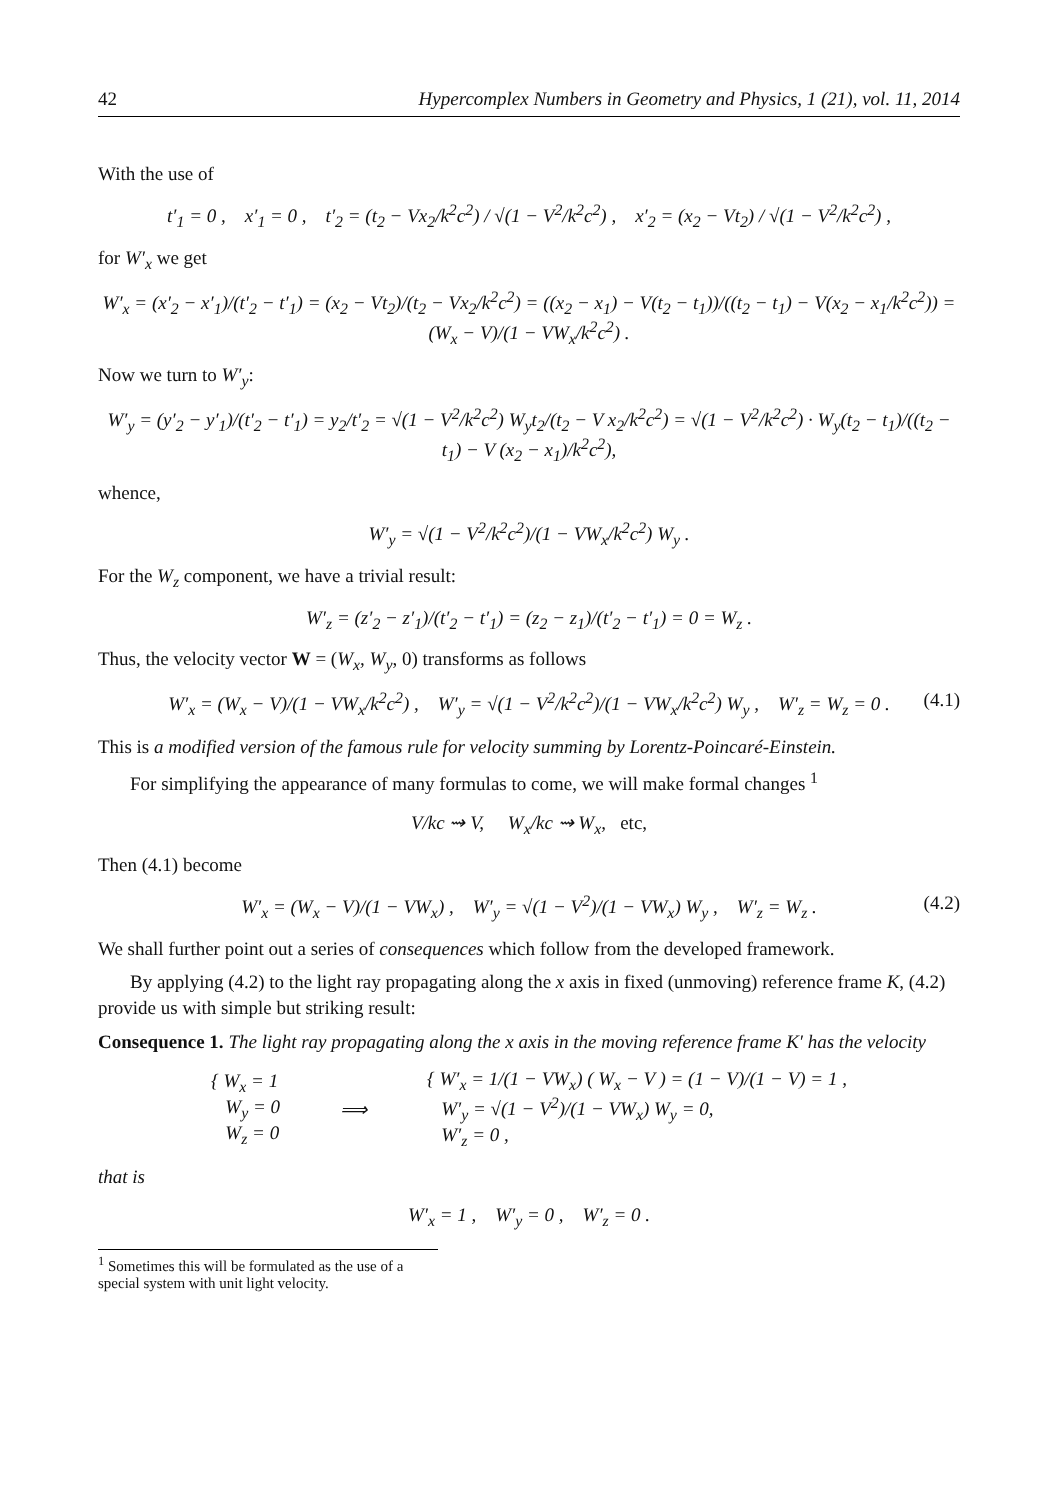42 Hypercomplex Numbers in Geometry and Physics, 1 (21), vol. 11, 2014
With the use of
t′<sub>1</sub> = 0 , x′<sub>1</sub> = 0 , t′<sub>2</sub> = (t<sub>2</sub> − Vx<sub>2</sub>/k<sup>2</sup>c<sup>2</sup>) / √(1 − V<sup>2</sup>/k<sup>2</sup>c<sup>2</sup>) , x′<sub>2</sub> = (x<sub>2</sub> − Vt<sub>2</sub>) / √(1 − V<sup>2</sup>/k<sup>2</sup>c<sup>2</sup>) ,
for W′<sub>x</sub> we get
W′<sub>x</sub> = (x′<sub>2</sub> − x′<sub>1</sub>)/(t′<sub>2</sub> − t′<sub>1</sub>) = (x<sub>2</sub> − Vt<sub>2</sub>)/(t<sub>2</sub> − Vx<sub>2</sub>/k<sup>2</sup>c<sup>2</sup>) = ((x<sub>2</sub> − x<sub>1</sub>) − V(t<sub>2</sub> − t<sub>1</sub>))/((t<sub>2</sub> − t<sub>1</sub>) − V(x<sub>2</sub> − x<sub>1</sub>/k<sup>2</sup>c<sup>2</sup>)) = (W<sub>x</sub> − V)/(1 − VW<sub>x</sub>/k<sup>2</sup>c<sup>2</sup>) .
Now we turn to W′<sub>y</sub>:
W′<sub>y</sub> = (y′<sub>2</sub> − y′<sub>1</sub>)/(t′<sub>2</sub> − t′<sub>1</sub>) = y<sub>2</sub>/t′<sub>2</sub> = √(1 − V<sup>2</sup>/k<sup>2</sup>c<sup>2</sup>) W<sub>y</sub>t<sub>2</sub>/(t<sub>2</sub> − V x<sub>2</sub>/k<sup>2</sup>c<sup>2</sup>) = √(1 − V<sup>2</sup>/k<sup>2</sup>c<sup>2</sup>) · W<sub>y</sub>(t<sub>2</sub> − t<sub>1</sub>)/((t<sub>2</sub> − t<sub>1</sub>) − V (x<sub>2</sub> − x<sub>1</sub>)/k<sup>2</sup>c<sup>2</sup>),
whence,
W′<sub>y</sub> = √(1 − V<sup>2</sup>/k<sup>2</sup>c<sup>2</sup>)/(1 − VW<sub>x</sub>/k<sup>2</sup>c<sup>2</sup>) W<sub>y</sub> .
For the W<sub>z</sub> component, we have a trivial result:
W′<sub>z</sub> = (z′<sub>2</sub> − z′<sub>1</sub>)/(t′<sub>2</sub> − t′<sub>1</sub>) = (z<sub>2</sub> − z<sub>1</sub>)/(t′<sub>2</sub> − t′<sub>1</sub>) = 0 = W<sub>z</sub> .
Thus, the velocity vector W = (W<sub>x</sub>, W<sub>y</sub>, 0) transforms as follows
W′<sub>x</sub> = (W<sub>x</sub> − V)/(1 − VW<sub>x</sub>/k<sup>2</sup>c<sup>2</sup>) , W′<sub>y</sub> = √(1 − V<sup>2</sup>/k<sup>2</sup>c<sup>2</sup>)/(1 − VW<sub>x</sub>/k<sup>2</sup>c<sup>2</sup>) W<sub>y</sub> , W′<sub>z</sub> = W<sub>z</sub> = 0 . (4.1)
This is a modified version of the famous rule for velocity summing by Lorentz-Poincaré-Einstein.
For simplifying the appearance of many formulas to come, we will make formal changes <sup>1</sup>
V/kc ⇝ V, W<sub>x</sub>/kc ⇝ W<sub>x</sub>, etc,
Then (4.1) become
W′<sub>x</sub> = (W<sub>x</sub> − V)/(1 − VW<sub>x</sub>) , W′<sub>y</sub> = √(1 − V<sup>2</sup>)/(1 − VW<sub>x</sub>) W<sub>y</sub> , W′<sub>z</sub> = W<sub>z</sub> . (4.2)
We shall further point out a series of consequences which follow from the developed framework.
By applying (4.2) to the light ray propagating along the x axis in fixed (unmoving) reference frame K, (4.2) provide us with simple but striking result:
Consequence 1. The light ray propagating along the x axis in the moving reference frame K′ has the velocity
{ W<sub>x</sub> = 1
W<sub>y</sub> = 0
W<sub>z</sub> = 0
⟹
{ W′<sub>x</sub> = 1/(1 − VW<sub>x</sub>) ( W<sub>x</sub> − V ) = (1 − V)/(1 − V) = 1 ,
W′<sub>y</sub> = √(1 − V<sup>2</sup>)/(1 − VW<sub>x</sub>) W<sub>y</sub> = 0,
W′<sub>z</sub> = 0 ,
that is
W′<sub>x</sub> = 1 , W′<sub>y</sub> = 0 , W′<sub>z</sub> = 0 .
<sup>1</sup> Sometimes this will be formulated as the use of a special system with unit light velocity.